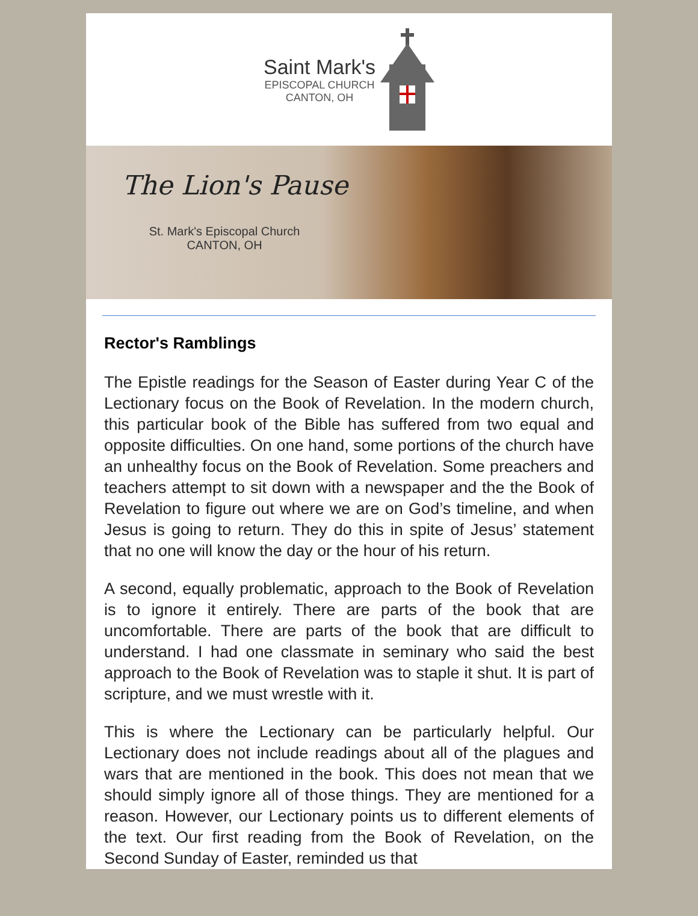Saint Mark's
EPISCOPAL CHURCH
CANTON, OH
The Lion's Pause
St. Mark's Episcopal Church
CANTON, OH
Rector's Ramblings
The Epistle readings for the Season of Easter during Year C of the Lectionary focus on the Book of Revelation. In the modern church, this particular book of the Bible has suffered from two equal and opposite difficulties. On one hand, some portions of the church have an unhealthy focus on the Book of Revelation. Some preachers and teachers attempt to sit down with a newspaper and the the Book of Revelation to figure out where we are on God’s timeline, and when Jesus is going to return. They do this in spite of Jesus’ statement that no one will know the day or the hour of his return.
A second, equally problematic, approach to the Book of Revelation is to ignore it entirely. There are parts of the book that are uncomfortable. There are parts of the book that are difficult to understand. I had one classmate in seminary who said the best approach to the Book of Revelation was to staple it shut. It is part of scripture, and we must wrestle with it.
This is where the Lectionary can be particularly helpful. Our Lectionary does not include readings about all of the plagues and wars that are mentioned in the book. This does not mean that we should simply ignore all of those things. They are mentioned for a reason. However, our Lectionary points us to different elements of the text. Our first reading from the Book of Revelation, on the Second Sunday of Easter, reminded us that